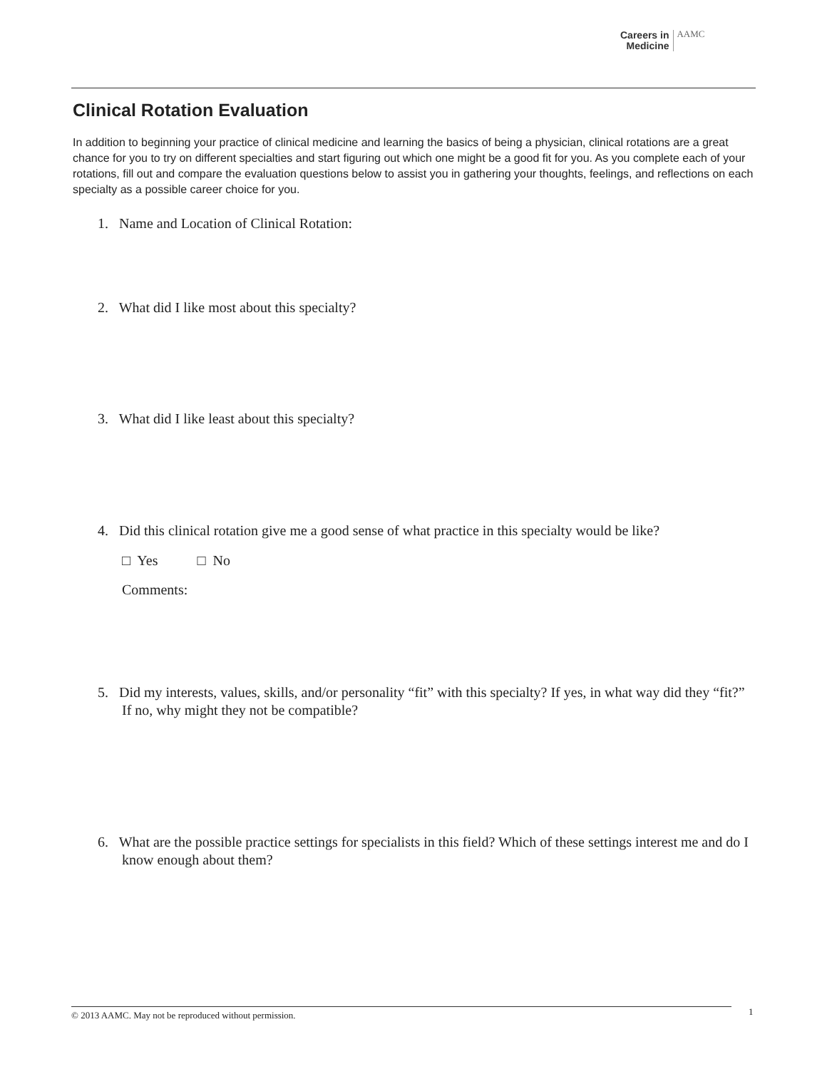Careers in
Medicine
AAMC
Clinical Rotation Evaluation
In addition to beginning your practice of clinical medicine and learning the basics of being a physician, clinical rotations are a great chance for you to try on different specialties and start figuring out which one might be a good fit for you. As you complete each of your rotations, fill out and compare the evaluation questions below to assist you in gathering your thoughts, feelings, and reflections on each specialty as a possible career choice for you.
1. Name and Location of Clinical Rotation:
2. What did I like most about this specialty?
3. What did I like least about this specialty?
4. Did this clinical rotation give me a good sense of what practice in this specialty would be like?
□ Yes □ No
Comments:
5. Did my interests, values, skills, and/or personality “fit” with this specialty? If yes, in what way did they “fit?” If no, why might they not be compatible?
6. What are the possible practice settings for specialists in this field? Which of these settings interest me and do I know enough about them?
© 2013 AAMC. May not be reproduced without permission. 1